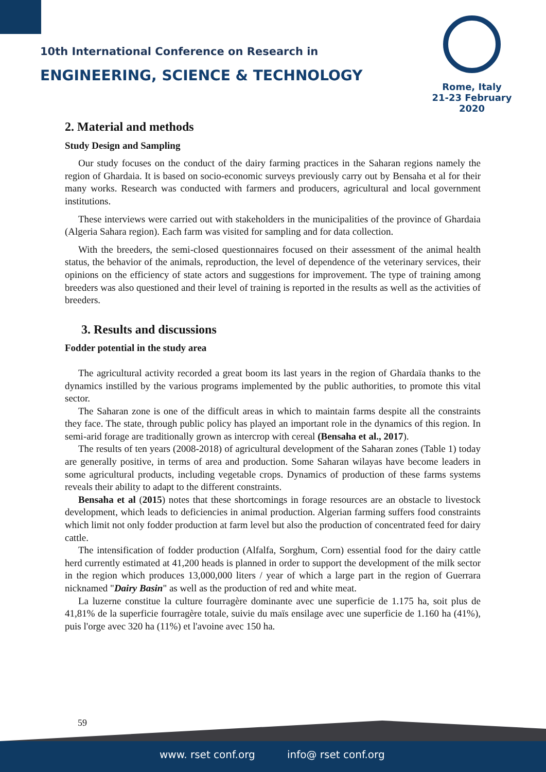10th International Conference on Research in
ENGINEERING, SCIENCE & TECHNOLOGY
Rome, Italy
21-23 February 2020
2. Material and methods
Study Design and Sampling
Our study focuses on the conduct of the dairy farming practices in the Saharan regions namely the region of Ghardaia. It is based on socio-economic surveys previously carry out by Bensaha et al for their many works. Research was conducted with farmers and producers, agricultural and local government institutions.
These interviews were carried out with stakeholders in the municipalities of the province of Ghardaia (Algeria Sahara region). Each farm was visited for sampling and for data collection.
With the breeders, the semi-closed questionnaires focused on their assessment of the animal health status, the behavior of the animals, reproduction, the level of dependence of the veterinary services, their opinions on the efficiency of state actors and suggestions for improvement. The type of training among breeders was also questioned and their level of training is reported in the results as well as the activities of breeders.
3. Results and discussions
Fodder potential in the study area
The agricultural activity recorded a great boom its last years in the region of Ghardaïa thanks to the dynamics instilled by the various programs implemented by the public authorities, to promote this vital sector.
The Saharan zone is one of the difficult areas in which to maintain farms despite all the constraints they face. The state, through public policy has played an important role in the dynamics of this region. In semi-arid forage are traditionally grown as intercrop with cereal (Bensaha et al., 2017).
The results of ten years (2008-2018) of agricultural development of the Saharan zones (Table 1) today are generally positive, in terms of area and production. Some Saharan wilayas have become leaders in some agricultural products, including vegetable crops. Dynamics of production of these farms systems reveals their ability to adapt to the different constraints.
Bensaha et al (2015) notes that these shortcomings in forage resources are an obstacle to livestock development, which leads to deficiencies in animal production. Algerian farming suffers food constraints which limit not only fodder production at farm level but also the production of concentrated feed for dairy cattle.
The intensification of fodder production (Alfalfa, Sorghum, Corn) essential food for the dairy cattle herd currently estimated at 41,200 heads is planned in order to support the development of the milk sector in the region which produces 13,000,000 liters / year of which a large part in the region of Guerrara nicknamed "Dairy Basin" as well as the production of red and white meat.
La luzerne constitue la culture fourragère dominante avec une superficie de 1.175 ha, soit plus de 41,81% de la superficie fourragère totale, suivie du maïs ensilage avec une superficie de 1.160 ha (41%), puis l'orge avec 320 ha (11%) et l'avoine avec 150 ha.
59
www. rset conf.org info@ rset conf.org